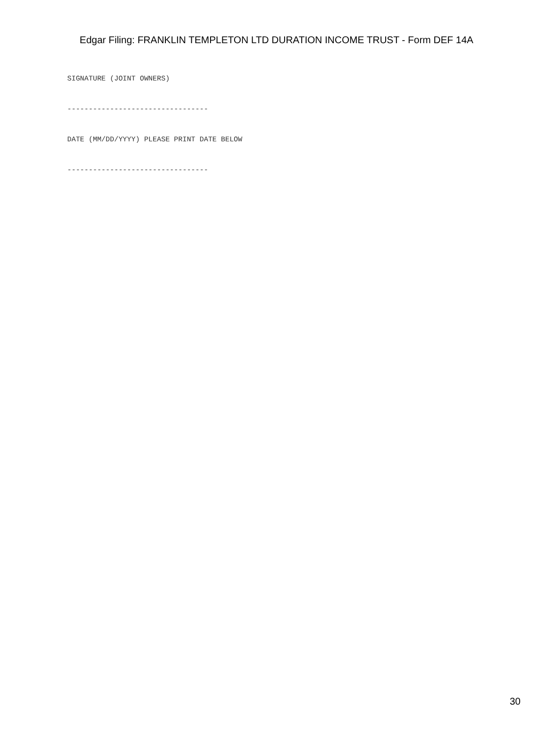Edgar Filing: FRANKLIN TEMPLETON LTD DURATION INCOME TRUST - Form DEF 14A
SIGNATURE (JOINT OWNERS)
---------------------------------
DATE (MM/DD/YYYY) PLEASE PRINT DATE BELOW
---------------------------------
30